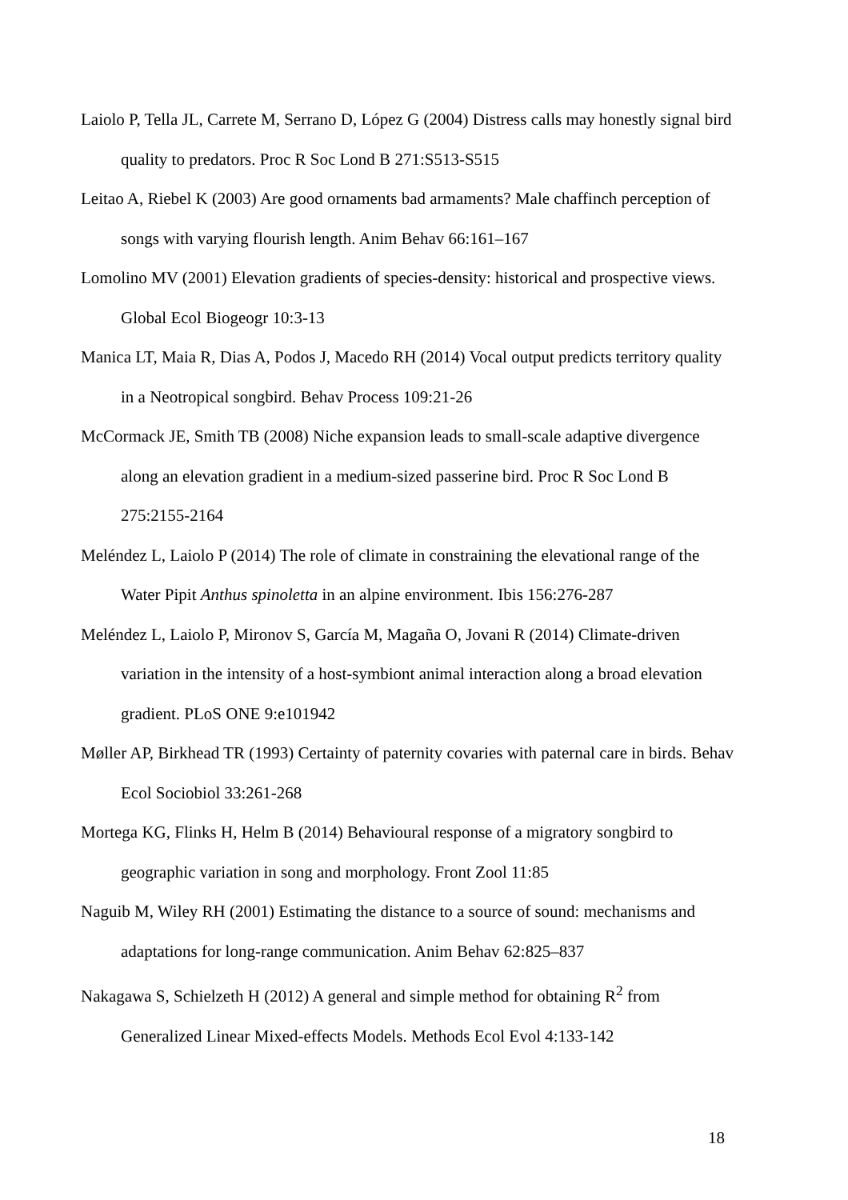Laiolo P, Tella JL, Carrete M, Serrano D, López G (2004) Distress calls may honestly signal bird quality to predators. Proc R Soc Lond B 271:S513-S515
Leitao A, Riebel K (2003) Are good ornaments bad armaments? Male chaffinch perception of songs with varying flourish length. Anim Behav 66:161–167
Lomolino MV (2001) Elevation gradients of species-density: historical and prospective views. Global Ecol Biogeogr 10:3-13
Manica LT, Maia R, Dias A, Podos J, Macedo RH (2014) Vocal output predicts territory quality in a Neotropical songbird. Behav Process 109:21-26
McCormack JE, Smith TB (2008) Niche expansion leads to small-scale adaptive divergence along an elevation gradient in a medium-sized passerine bird. Proc R Soc Lond B 275:2155-2164
Meléndez L, Laiolo P (2014) The role of climate in constraining the elevational range of the Water Pipit Anthus spinoletta in an alpine environment. Ibis 156:276-287
Meléndez L, Laiolo P, Mironov S, García M, Magaña O, Jovani R (2014) Climate-driven variation in the intensity of a host-symbiont animal interaction along a broad elevation gradient. PLoS ONE 9:e101942
Møller AP, Birkhead TR (1993) Certainty of paternity covaries with paternal care in birds. Behav Ecol Sociobiol 33:261-268
Mortega KG, Flinks H, Helm B (2014) Behavioural response of a migratory songbird to geographic variation in song and morphology. Front Zool 11:85
Naguib M, Wiley RH (2001) Estimating the distance to a source of sound: mechanisms and adaptations for long-range communication. Anim Behav 62:825–837
Nakagawa S, Schielzeth H (2012) A general and simple method for obtaining R<sup>2</sup> from Generalized Linear Mixed-effects Models. Methods Ecol Evol 4:133-142
18